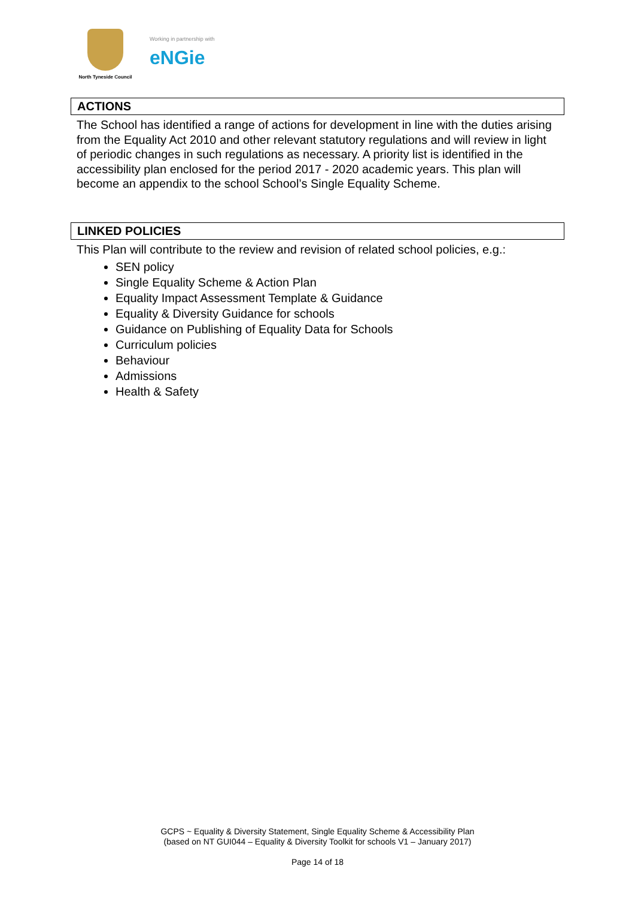North Tyneside Council
Working in partnership with
eNGie
ACTIONS
The School has identified a range of actions for development in line with the duties arising from the Equality Act 2010 and other relevant statutory regulations and will review in light of periodic changes in such regulations as necessary. A priority list is identified in the accessibility plan enclosed for the period 2017 - 2020 academic years. This plan will become an appendix to the school School’s Single Equality Scheme.
LINKED POLICIES
This Plan will contribute to the review and revision of related school policies, e.g.:
SEN policy
Single Equality Scheme & Action Plan
Equality Impact Assessment Template & Guidance
Equality & Diversity Guidance for schools
Guidance on Publishing of Equality Data for Schools
Curriculum policies
Behaviour
Admissions
Health & Safety
GCPS ~ Equality & Diversity Statement, Single Equality Scheme & Accessibility Plan
(based on NT GUI044 – Equality & Diversity Toolkit for schools V1 – January 2017)
Page 14 of 18